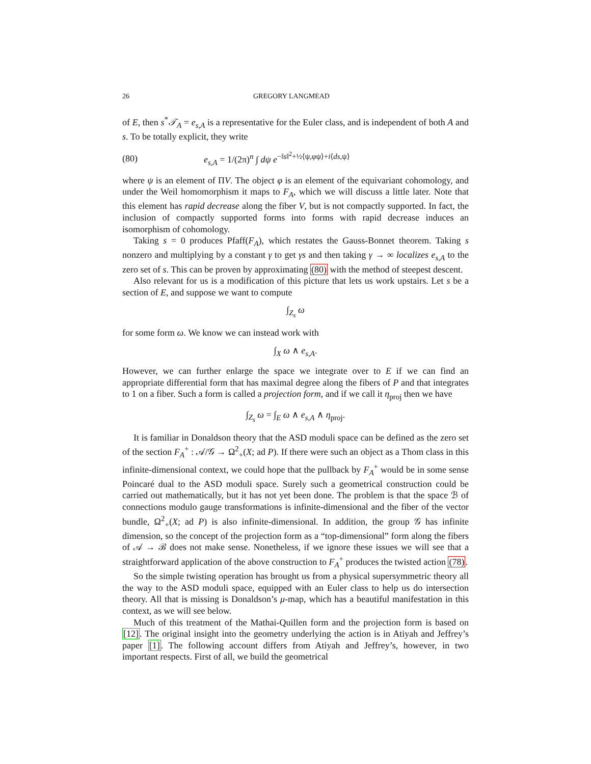26 GREGORY LANGMEAD
of E, then s<sup>*</sup>𝒯<sub>A</sub> = e<sub>s,A</sub> is a representative for the Euler class, and is independent of both A and s. To be totally explicit, they write
(80) e<sub>s,A</sub> = 1/(2π)<sup>n</sup> ∫ dψ e<sup>−‖s‖<sup>2</sup>+½⟨ψ,φψ⟩+i⟨ds,ψ⟩</sup>
where ψ is an element of ΠV. The object φ is an element of the equivariant cohomology, and under the Weil homomorphism it maps to F<sub>A</sub>, which we will discuss a little later. Note that this element has rapid decrease along the fiber V, but is not compactly supported. In fact, the inclusion of compactly supported forms into forms with rapid decrease induces an isomorphism of cohomology.
Taking s = 0 produces Pfaff(F<sub>A</sub>), which restates the Gauss-Bonnet theorem. Taking s nonzero and multiplying by a constant γ to get γs and then taking γ → ∞ localizes e<sub>s,A</sub> to the zero set of s. This can be proven by approximating (80) with the method of steepest descent.
Also relevant for us is a modification of this picture that lets us work upstairs. Let s be a section of E, and suppose we want to compute
∫<sub>Z<sub>s</sub></sub> ω
for some form ω. We know we can instead work with
∫<sub>X</sub> ω ∧ e<sub>s,A</sub>.
However, we can further enlarge the space we integrate over to E if we can find an appropriate differential form that has maximal degree along the fibers of P and that integrates to 1 on a fiber. Such a form is called a projection form, and if we call it η<sub>proj</sub> then we have
∫<sub>Z<sub>s</sub></sub> ω = ∫<sub>E</sub> ω ∧ e<sub>s,A</sub> ∧ η<sub>proj</sub>.
It is familiar in Donaldson theory that the ASD moduli space can be defined as the zero set of the section F<sub>A</sub><sup>+</sup> : 𝒜/𝒢 → Ω<sup>2</sup><sub>+</sub>(X; ad P). If there were such an object as a Thom class in this infinite-dimensional context, we could hope that the pullback by F<sub>A</sub><sup>+</sup> would be in some sense Poincaré dual to the ASD moduli space. Surely such a geometrical construction could be carried out mathematically, but it has not yet been done. The problem is that the space ℬ of connections modulo gauge transformations is infinite-dimensional and the fiber of the vector bundle, Ω<sup>2</sup><sub>+</sub>(X; ad P) is also infinite-dimensional. In addition, the group 𝒢 has infinite dimension, so the concept of the projection form as a “top-dimensional” form along the fibers of 𝒜 → ℬ does not make sense. Nonetheless, if we ignore these issues we will see that a straightforward application of the above construction to F<sub>A</sub><sup>+</sup> produces the twisted action (78).
So the simple twisting operation has brought us from a physical supersymmetric theory all the way to the ASD moduli space, equipped with an Euler class to help us do intersection theory. All that is missing is Donaldson’s μ-map, which has a beautiful manifestation in this context, as we will see below.
Much of this treatment of the Mathai-Quillen form and the projection form is based on [12]. The original insight into the geometry underlying the action is in Atiyah and Jeffrey’s paper [1]. The following account differs from Atiyah and Jeffrey’s, however, in two important respects. First of all, we build the geometrical